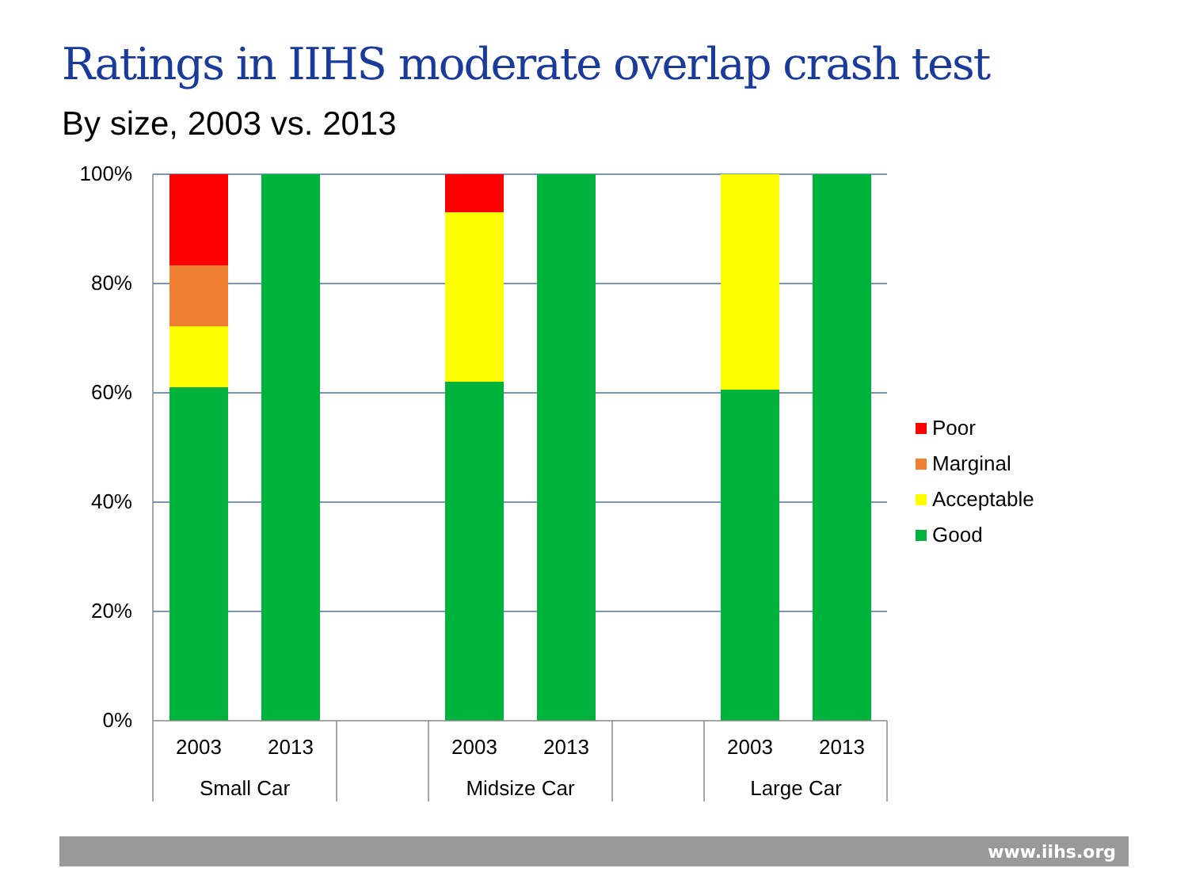Ratings in IIHS moderate overlap crash test
By size, 2003 vs. 2013
100%
80%
60%
40%
20%
0%
2003
2013
2003
2013
2003
2013
Small Car
Midsize Car
Large Car
Poor
Marginal
Acceptable
Good
www.iihs.org